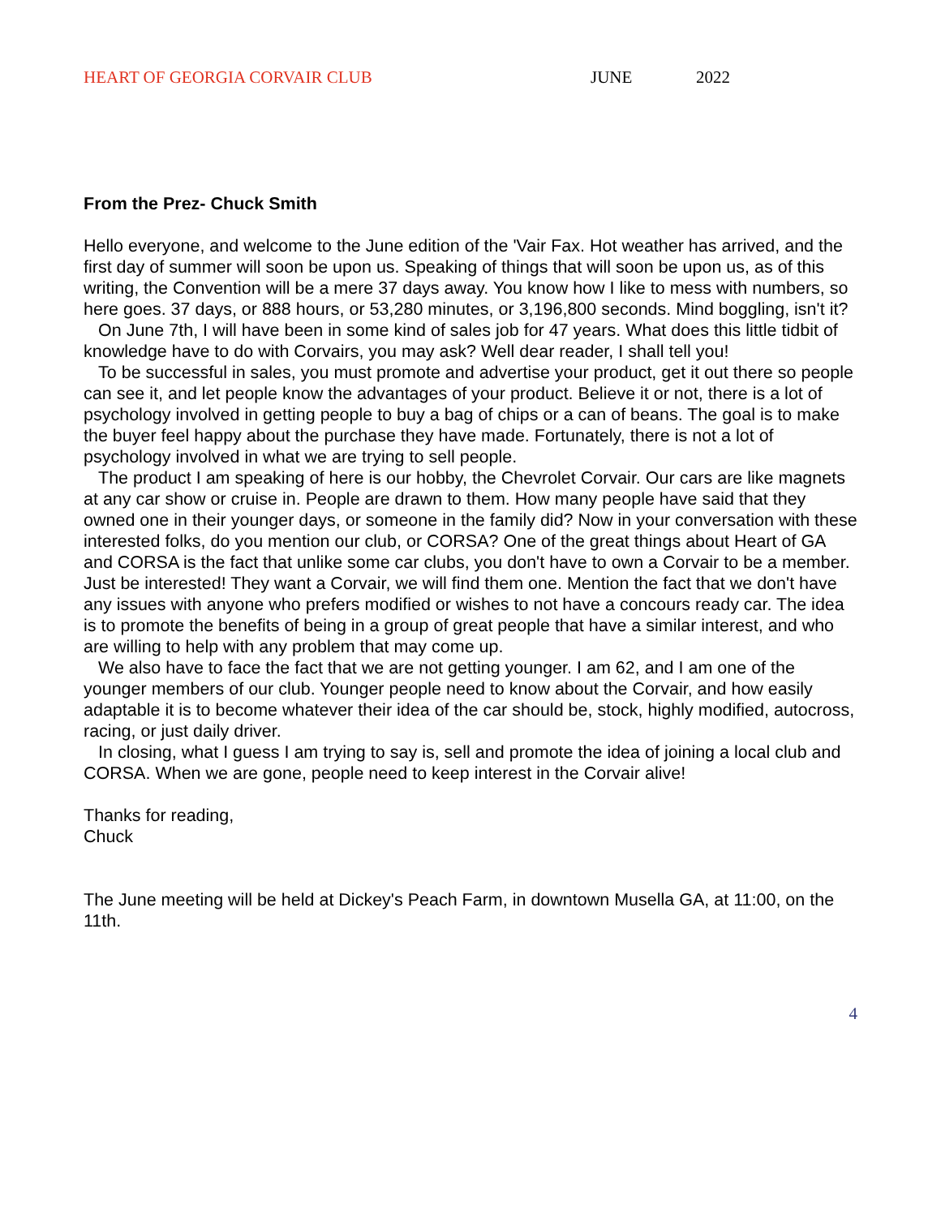HEART OF GEORGIA CORVAIR CLUB JUNE 2022
From the Prez- Chuck Smith
Hello everyone, and welcome to the June edition of the 'Vair Fax. Hot weather has arrived, and the first day of summer will soon be upon us. Speaking of things that will soon be upon us, as of this writing, the Convention will be a mere 37 days away. You know how I like to mess with numbers, so here goes. 37 days, or 888 hours, or 53,280 minutes, or 3,196,800 seconds. Mind boggling, isn't it?
On June 7th, I will have been in some kind of sales job for 47 years. What does this little tidbit of knowledge have to do with Corvairs, you may ask? Well dear reader, I shall tell you!
To be successful in sales, you must promote and advertise your product, get it out there so people can see it, and let people know the advantages of your product. Believe it or not, there is a lot of psychology involved in getting people to buy a bag of chips or a can of beans. The goal is to make the buyer feel happy about the purchase they have made. Fortunately, there is not a lot of psychology involved in what we are trying to sell people.
The product I am speaking of here is our hobby, the Chevrolet Corvair. Our cars are like magnets at any car show or cruise in. People are drawn to them. How many people have said that they owned one in their younger days, or someone in the family did? Now in your conversation with these interested folks, do you mention our club, or CORSA? One of the great things about Heart of GA and CORSA is the fact that unlike some car clubs, you don't have to own a Corvair to be a member. Just be interested! They want a Corvair, we will find them one. Mention the fact that we don't have any issues with anyone who prefers modified or wishes to not have a concours ready car. The idea is to promote the benefits of being in a group of great people that have a similar interest, and who are willing to help with any problem that may come up.
We also have to face the fact that we are not getting younger. I am 62, and I am one of the younger members of our club. Younger people need to know about the Corvair, and how easily adaptable it is to become whatever their idea of the car should be, stock, highly modified, autocross, racing, or just daily driver.
In closing, what I guess I am trying to say is, sell and promote the idea of joining a local club and CORSA. When we are gone, people need to keep interest in the Corvair alive!
Thanks for reading,
Chuck
The June meeting will be held at Dickey's Peach Farm, in downtown Musella GA, at 11:00, on the 11th.
4